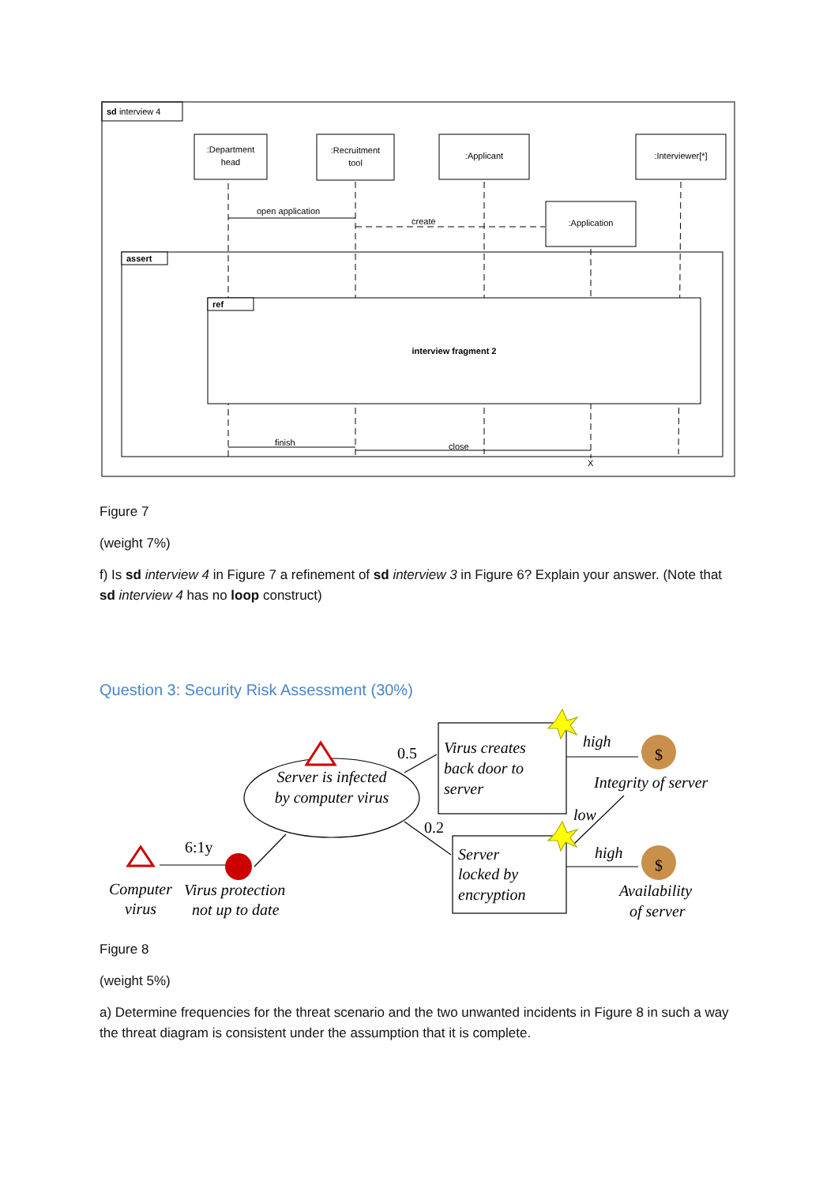sd interview 4
:Department
head
:Recruitment
tool
:Applicant
:Interviewer[*]
:Application
open application
create
assert
ref
interview fragment 2
finish
close
X
Server is infected
by computer virus
Virus creates
back door to
server
Server
locked by
encryption
0.5
0.2
6:1y
high
low
high
Integrity of server
Availability
of server
Computer
virus
Virus protection
not up to date
$
$
Figure 7
(weight 7%)
f) Is sd interview 4 in Figure 7 a refinement of sd interview 3 in Figure 6? Explain your answer. (Note that sd interview 4 has no loop construct)
Question 3: Security Risk Assessment (30%)
Figure 8
(weight 5%)
a) Determine frequencies for the threat scenario and the two unwanted incidents in Figure 8 in such a way the threat diagram is consistent under the assumption that it is complete.